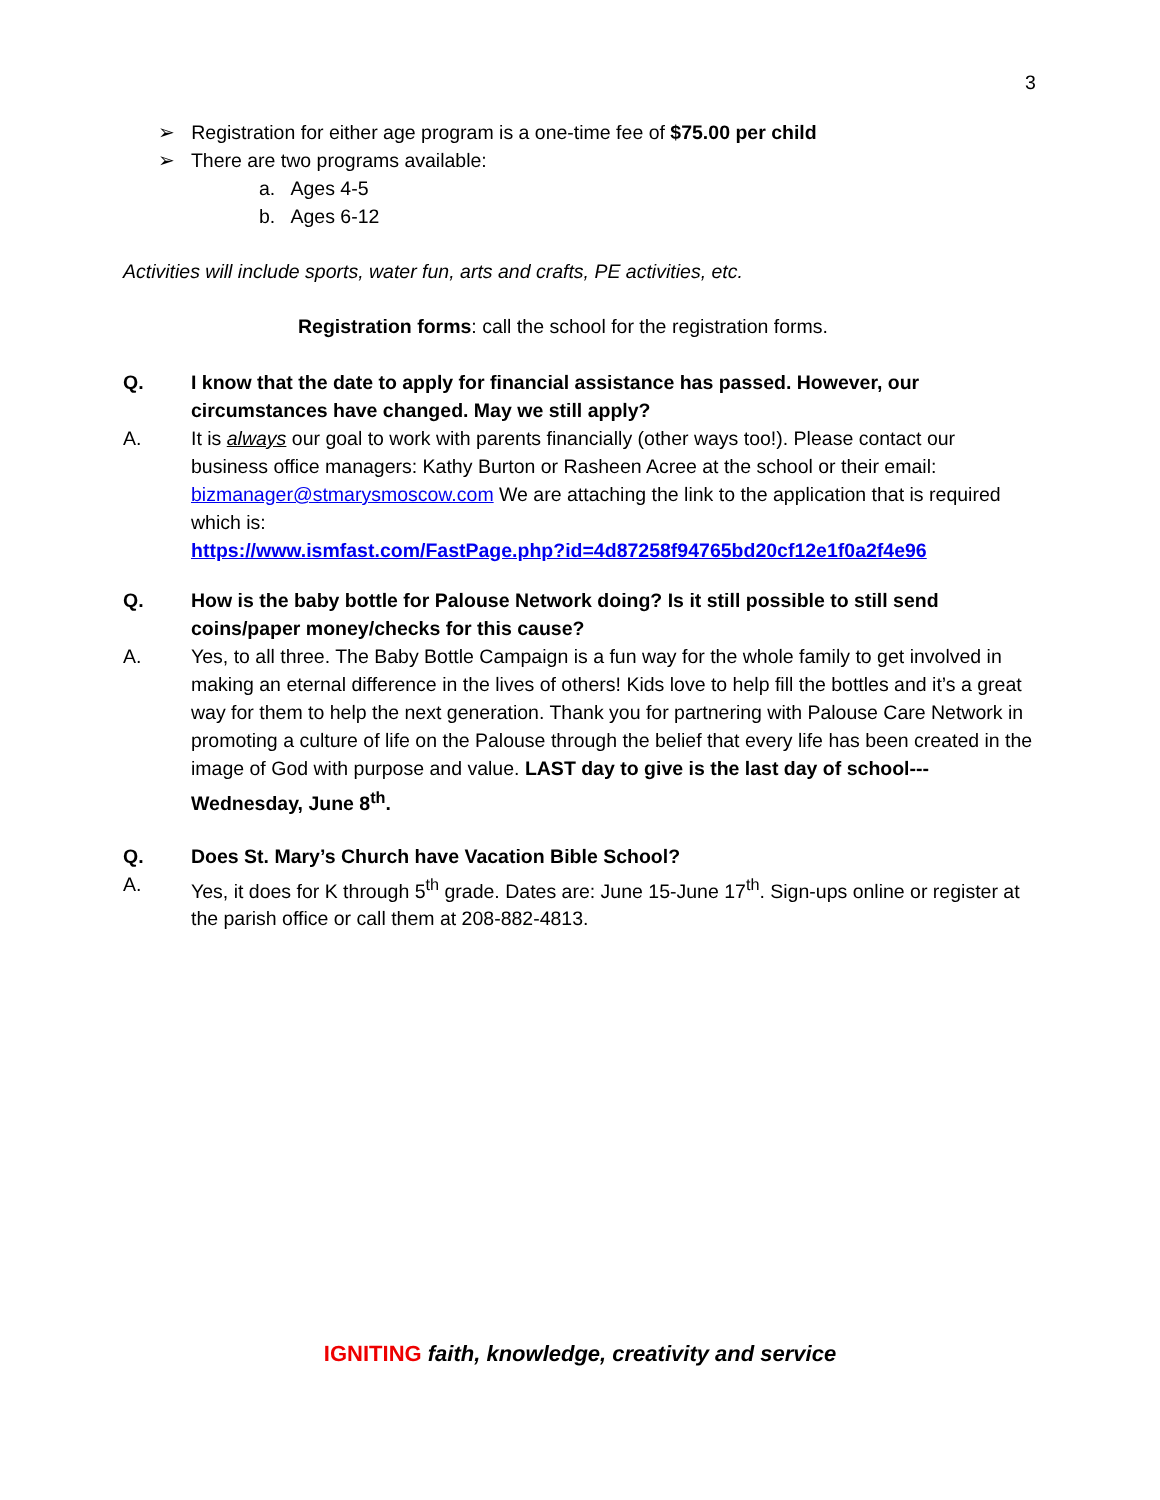3
➢ Registration for either age program is a one-time fee of $75.00 per child
➢ There are two programs available:
a. Ages 4-5
b. Ages 6-12
Activities will include sports, water fun, arts and crafts, PE activities, etc.
Registration forms: call the school for the registration forms.
Q. I know that the date to apply for financial assistance has passed. However, our circumstances have changed. May we still apply?
A. It is always our goal to work with parents financially (other ways too!). Please contact our business office managers: Kathy Burton or Rasheen Acree at the school or their email: bizmanager@stmarysmoscow.com We are attaching the link to the application that is required which is:
https://www.ismfast.com/FastPage.php?id=4d87258f94765bd20cf12e1f0a2f4e96
Q. How is the baby bottle for Palouse Network doing? Is it still possible to still send coins/paper money/checks for this cause?
A. Yes, to all three. The Baby Bottle Campaign is a fun way for the whole family to get involved in making an eternal difference in the lives of others! Kids love to help fill the bottles and it’s a great way for them to help the next generation. Thank you for partnering with Palouse Care Network in promoting a culture of life on the Palouse through the belief that every life has been created in the image of God with purpose and value. LAST day to give is the last day of school---Wednesday, June 8<sup>th</sup>.
Q. Does St. Mary’s Church have Vacation Bible School?
A. Yes, it does for K through 5<sup>th</sup> grade. Dates are: June 15-June 17<sup>th</sup>. Sign-ups online or register at the parish office or call them at 208-882-4813.
IGNITING faith, knowledge, creativity and service